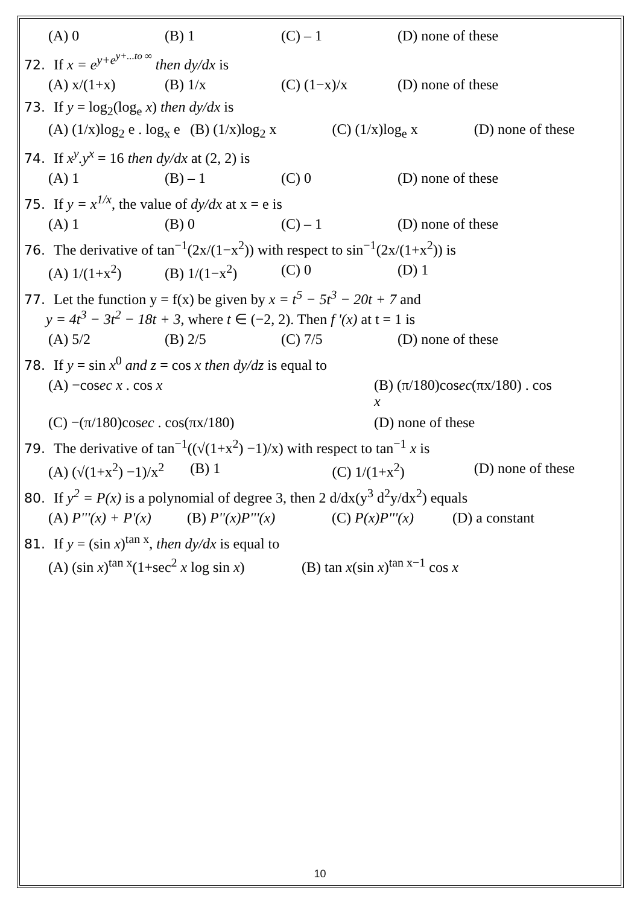(A) 0 (B) 1 (C) – 1 (D) none of these
72. If x = e<sup>y+e<sup>y+...to ∞</sup></sup> then dy/dx is
(A) x/(1+x) (B) 1/x (C) (1−x)/x (D) none of these
73. If y = log<sub>2</sub>(log<sub>e</sub> x) then dy/dx is
(A) (1/x)log<sub>2</sub> e . log<sub>x</sub> e (B) (1/x)log<sub>2</sub> x (C) (1/x)log<sub>e</sub> x (D) none of these
74. If x<sup>y</sup>.y<sup>x</sup> = 16 then dy/dx at (2, 2) is
(A) 1 (B) – 1 (C) 0 (D) none of these
75. If y = x<sup>1/x</sup>, the value of dy/dx at x = e is
(A) 1 (B) 0 (C) – 1 (D) none of these
76. The derivative of tan<sup>−1</sup>(2x/(1−x<sup>2</sup>)) with respect to sin<sup>−1</sup>(2x/(1+x<sup>2</sup>)) is
(A) 1/(1+x<sup>2</sup>) (B) 1/(1−x<sup>2</sup>) (C) 0 (D) 1
77. Let the function y = f(x) be given by x = t<sup>5</sup> − 5t<sup>3</sup> − 20t + 7 and
y = 4t<sup>3</sup> − 3t<sup>2</sup> − 18t + 3, where t ∈ (−2, 2). Then f '(x) at t = 1 is
(A) 5/2 (B) 2/5 (C) 7/5 (D) none of these
78. If y = sin x<sup>0</sup> and z = cos x then dy/dz is equal to
(A) −cosec x . cos x (B) (π/180)cosec(πx/180) . cos x
(C) −(π/180)cosec . cos(πx/180) (D) none of these
79. The derivative of tan<sup>−1</sup>((√(1+x<sup>2</sup>) −1)/x) with respect to tan<sup>−1</sup> x is
(A) (√(1+x<sup>2</sup>) −1)/x<sup>2</sup> (B) 1 (C) 1/(1+x<sup>2</sup>) (D) none of these
80. If y<sup>2</sup> = P(x) is a polynomial of degree 3, then 2 d/dx(y<sup>3</sup> d<sup>2</sup>y/dx<sup>2</sup>) equals
(A) P'''(x) + P'(x) (B) P''(x)P'''(x) (C) P(x)P'''(x) (D) a constant
81. If y = (sin x)<sup>tan x</sup>, then dy/dx is equal to
(A) (sin x)<sup>tan x</sup>(1+sec<sup>2</sup> x log sin x) (B) tan x(sin x)<sup>tan x−1</sup> cos x
10